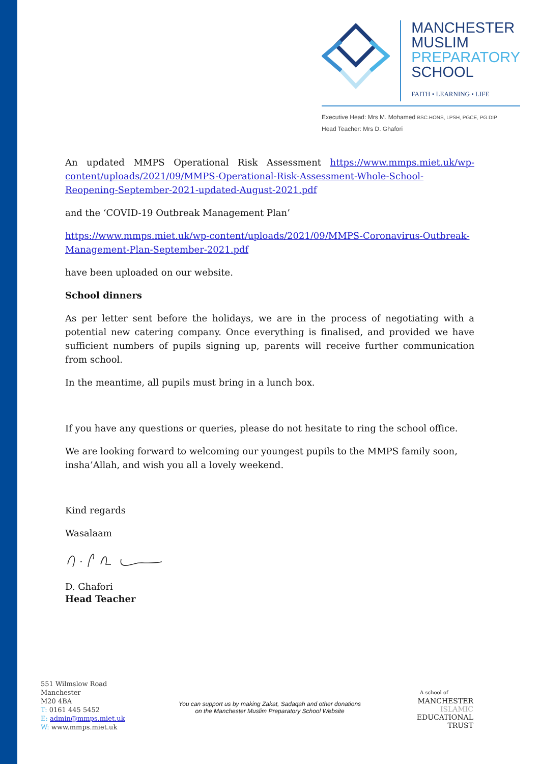MANCHESTER
MUSLIM
PREPARATORY
SCHOOL
FAITH • LEARNING • LIFE
Executive Head: Mrs M. Mohamed BSC.HONS, LPSH, PGCE, PG.DIP
Head Teacher: Mrs D. Ghafori
An updated MMPS Operational Risk Assessment https://www.mmps.miet.uk/wp-content/uploads/2021/09/MMPS-Operational-Risk-Assessment-Whole-School-Reopening-September-2021-updated-August-2021.pdf
and the ‘COVID-19 Outbreak Management Plan’
https://www.mmps.miet.uk/wp-content/uploads/2021/09/MMPS-Coronavirus-Outbreak-Management-Plan-September-2021.pdf
have been uploaded on our website.
School dinners
As per letter sent before the holidays, we are in the process of negotiating with a potential new catering company. Once everything is finalised, and provided we have sufficient numbers of pupils signing up, parents will receive further communication from school.
In the meantime, all pupils must bring in a lunch box.
If you have any questions or queries, please do not hesitate to ring the school office.
We are looking forward to welcoming our youngest pupils to the MMPS family soon, insha’Allah, and wish you all a lovely weekend.
Kind regards
Wasalaam
D. Ghafori
Head Teacher
551 Wilmslow Road
Manchester
M20 4BA
T: 0161 445 5452
E: admin@mmps.miet.uk
W: www.mmps.miet.uk
You can support us by making Zakat, Sadaqah and other donations
on the Manchester Muslim Preparatory School Website
A school of
MANCHESTER
ISLAMIC
EDUCATIONAL
TRUST